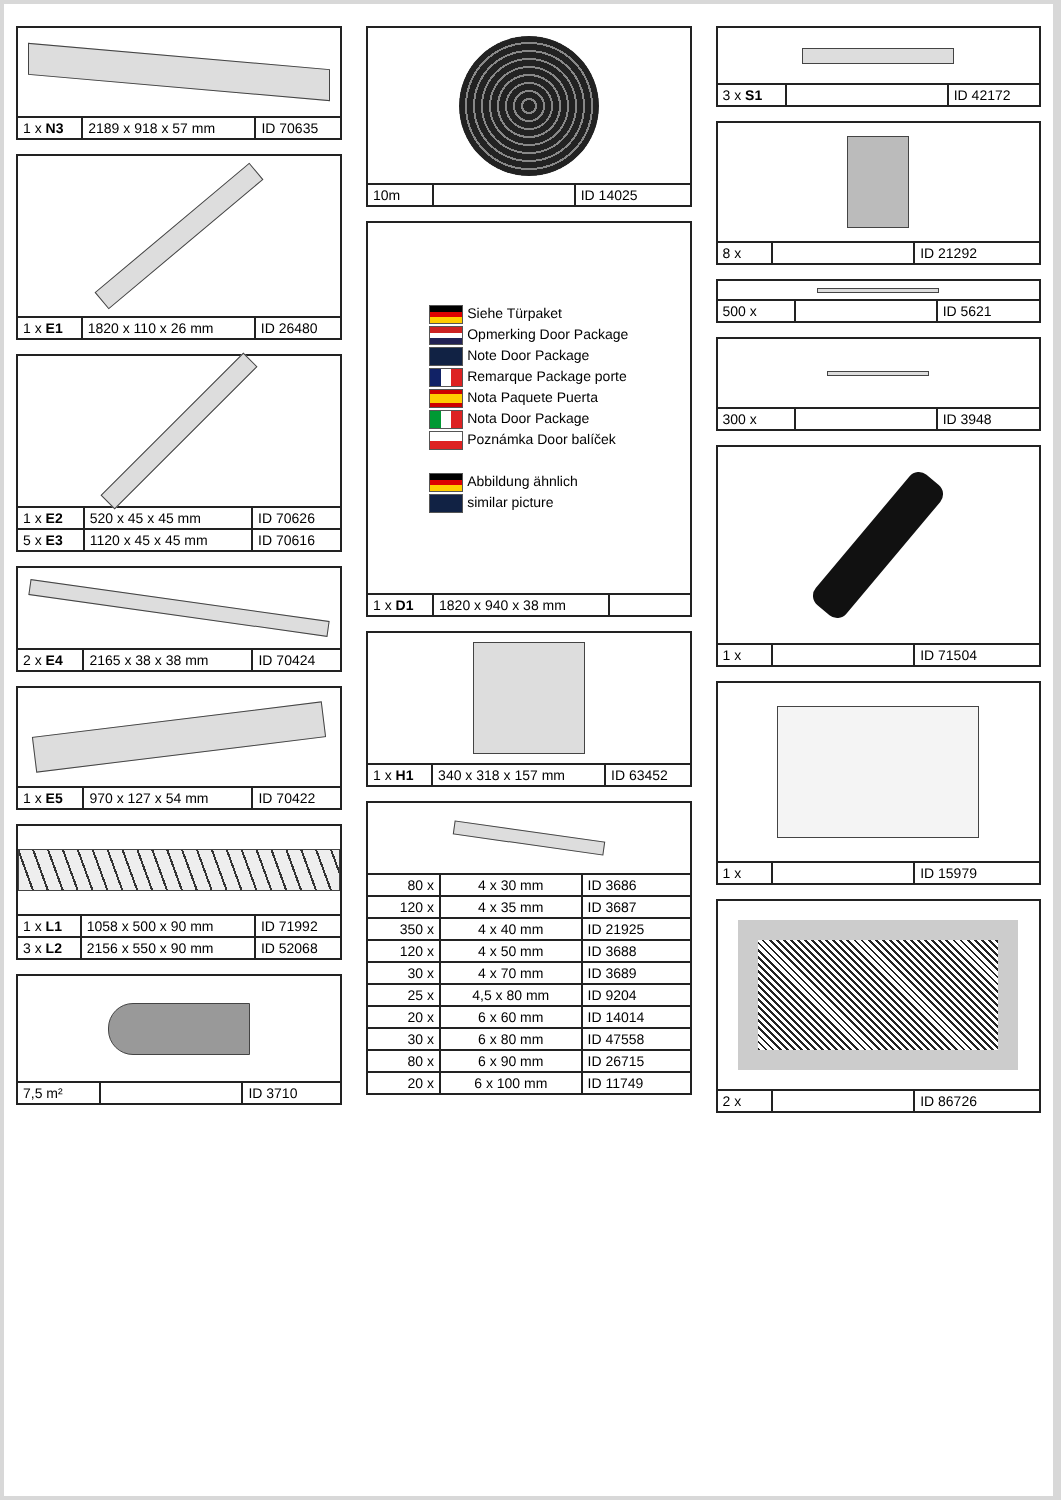| 1 x N3 | 2189 x 918 x 57 mm | ID 70635 |
| 1 x E1 | 1820 x 110 x 26 mm | ID 26480 |
| 1 x E2 | 520 x 45 x 45 mm | ID 70626 |
| 5 x E3 | 1120 x 45 x 45 mm | ID 70616 |
| 2 x E4 | 2165 x 38 x 38 mm | ID 70424 |
| 1 x E5 | 970 x 127 x 54 mm | ID 70422 |
| 1 x L1 | 1058 x 500 x 90 mm | ID 71992 |
| 3 x L2 | 2156 x 550 x 90 mm | ID 52068 |
| 7,5 m² | | ID 3710 |
| 10m | | ID 14025 |
Siehe Türpaket
Opmerking Door Package
Note Door Package
Remarque Package porte
Nota Paquete Puerta
Nota Door Package
Poznámka Door balíček
Abbildung ähnlich
similar picture
| 1 x D1 | 1820 x 940 x 38 mm | |
| 1 x H1 | 340 x 318 x 157 mm | ID 63452 |
| 80 x | 4 x 30 mm | ID 3686 |
| 120 x | 4 x 35 mm | ID 3687 |
| 350 x | 4 x 40 mm | ID 21925 |
| 120 x | 4 x 50 mm | ID 3688 |
| 30 x | 4 x 70 mm | ID 3689 |
| 25 x | 4,5 x 80 mm | ID 9204 |
| 20 x | 6 x 60 mm | ID 14014 |
| 30 x | 6 x 80 mm | ID 47558 |
| 80 x | 6 x 90 mm | ID 26715 |
| 20 x | 6 x 100 mm | ID 11749 |
| 3 x S1 | | ID 42172 |
| 8 x | | ID 21292 |
| 500 x | | ID 5621 |
| 300 x | | ID 3948 |
| 1 x | | ID 71504 |
| 1 x | | ID 15979 |
| 2 x | | ID 86726 |